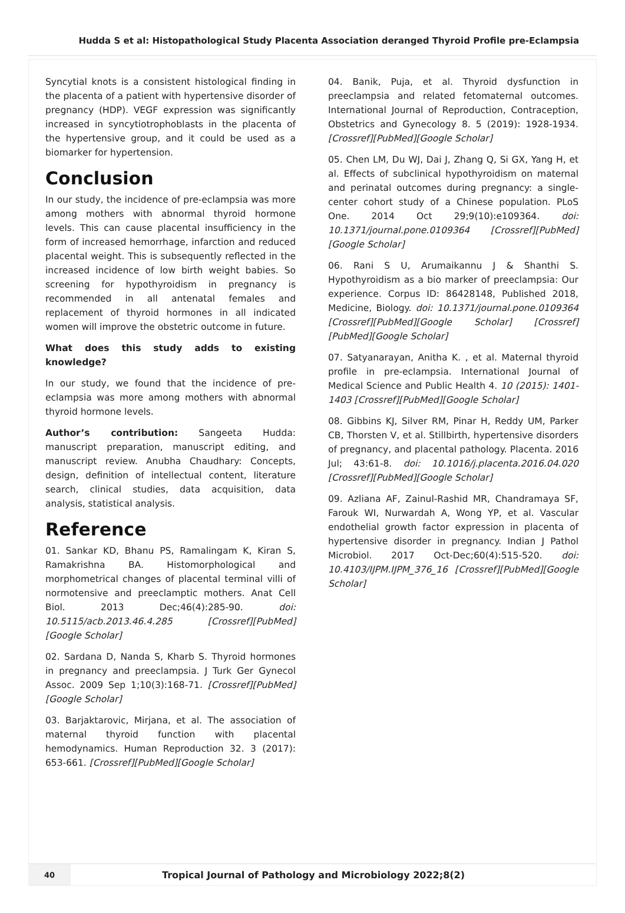Hudda S et al: Histopathological Study Placenta Association deranged Thyroid Profile pre-Eclampsia
Syncytial knots is a consistent histological finding in the placenta of a patient with hypertensive disorder of pregnancy (HDP). VEGF expression was significantly increased in syncytiotrophoblasts in the placenta of the hypertensive group, and it could be used as a biomarker for hypertension.
Conclusion
In our study, the incidence of pre-eclampsia was more among mothers with abnormal thyroid hormone levels. This can cause placental insufficiency in the form of increased hemorrhage, infarction and reduced placental weight. This is subsequently reflected in the increased incidence of low birth weight babies. So screening for hypothyroidism in pregnancy is recommended in all antenatal females and replacement of thyroid hormones in all indicated women will improve the obstetric outcome in future.
What does this study adds to existing knowledge?
In our study, we found that the incidence of pre-eclampsia was more among mothers with abnormal thyroid hormone levels.
Author’s contribution: Sangeeta Hudda: manuscript preparation, manuscript editing, and manuscript review. Anubha Chaudhary: Concepts, design, definition of intellectual content, literature search, clinical studies, data acquisition, data analysis, statistical analysis.
Reference
01. Sankar KD, Bhanu PS, Ramalingam K, Kiran S, Ramakrishna BA. Histomorphological and morphometrical changes of placental terminal villi of normotensive and preeclamptic mothers. Anat Cell Biol. 2013 Dec;46(4):285-90. doi: 10.5115/acb.2013.46.4.285 [Crossref][PubMed][Google Scholar]
02. Sardana D, Nanda S, Kharb S. Thyroid hormones in pregnancy and preeclampsia. J Turk Ger Gynecol Assoc. 2009 Sep 1;10(3):168-71. [Crossref][PubMed][Google Scholar]
03. Barjaktarovic, Mirjana, et al. The association of maternal thyroid function with placental hemodynamics. Human Reproduction 32. 3 (2017): 653-661. [Crossref][PubMed][Google Scholar]
04. Banik, Puja, et al. Thyroid dysfunction in preeclampsia and related fetomaternal outcomes. International Journal of Reproduction, Contraception, Obstetrics and Gynecology 8. 5 (2019): 1928-1934. [Crossref][PubMed][Google Scholar]
05. Chen LM, Du WJ, Dai J, Zhang Q, Si GX, Yang H, et al. Effects of subclinical hypothyroidism on maternal and perinatal outcomes during pregnancy: a single-center cohort study of a Chinese population. PLoS One. 2014 Oct 29;9(10):e109364. doi: 10.1371/journal.pone.0109364 [Crossref][PubMed][Google Scholar]
06. Rani S U, Arumaikannu J & Shanthi S. Hypothyroidism as a bio marker of preeclampsia: Our experience. Corpus ID: 86428148, Published 2018, Medicine, Biology. doi: 10.1371/journal.pone.0109364 [Crossref][PubMed][Google Scholar] [Crossref][PubMed][Google Scholar]
07. Satyanarayan, Anitha K. , et al. Maternal thyroid profile in pre-eclampsia. International Journal of Medical Science and Public Health 4. 10 (2015): 1401-1403 [Crossref][PubMed][Google Scholar]
08. Gibbins KJ, Silver RM, Pinar H, Reddy UM, Parker CB, Thorsten V, et al. Stillbirth, hypertensive disorders of pregnancy, and placental pathology. Placenta. 2016 Jul; 43:61-8. doi: 10.1016/j.placenta.2016.04.020 [Crossref][PubMed][Google Scholar]
09. Azliana AF, Zainul-Rashid MR, Chandramaya SF, Farouk WI, Nurwardah A, Wong YP, et al. Vascular endothelial growth factor expression in placenta of hypertensive disorder in pregnancy. Indian J Pathol Microbiol. 2017 Oct-Dec;60(4):515-520. doi: 10.4103/IJPM.IJPM_376_16 [Crossref][PubMed][Google Scholar]
40
Tropical Journal of Pathology and Microbiology 2022;8(2)